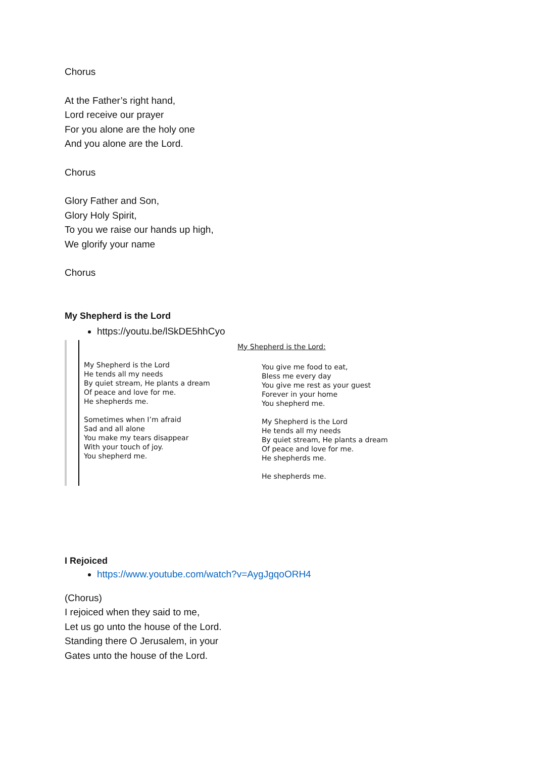Chorus
At the Father’s right hand,
Lord receive our prayer
For you alone are the holy one
And you alone are the Lord.
Chorus
Glory Father and Son,
Glory Holy Spirit,
To you we raise our hands up high,
We glorify your name
Chorus
My Shepherd is the Lord
https://youtu.be/lSkDE5hhCyo
My Shepherd is the Lord
He tends all my needs
By quiet stream, He plants a dream
Of peace and love for me.
He shepherds me.
Sometimes when I’m afraid
Sad and all alone
You make my tears disappear
With your touch of joy.
You shepherd me.
My Shepherd is the Lord:
You give me food to eat,
Bless me every day
You give me rest as your guest
Forever in your home
You shepherd me.
My Shepherd is the Lord
He tends all my needs
By quiet stream, He plants a dream
Of peace and love for me.
He shepherds me.
He shepherds me.
I Rejoiced
https://www.youtube.com/watch?v=AygJgqoORH4
(Chorus)
I rejoiced when they said to me,
Let us go unto the house of the Lord.
Standing there O Jerusalem, in your
Gates unto the house of the Lord.